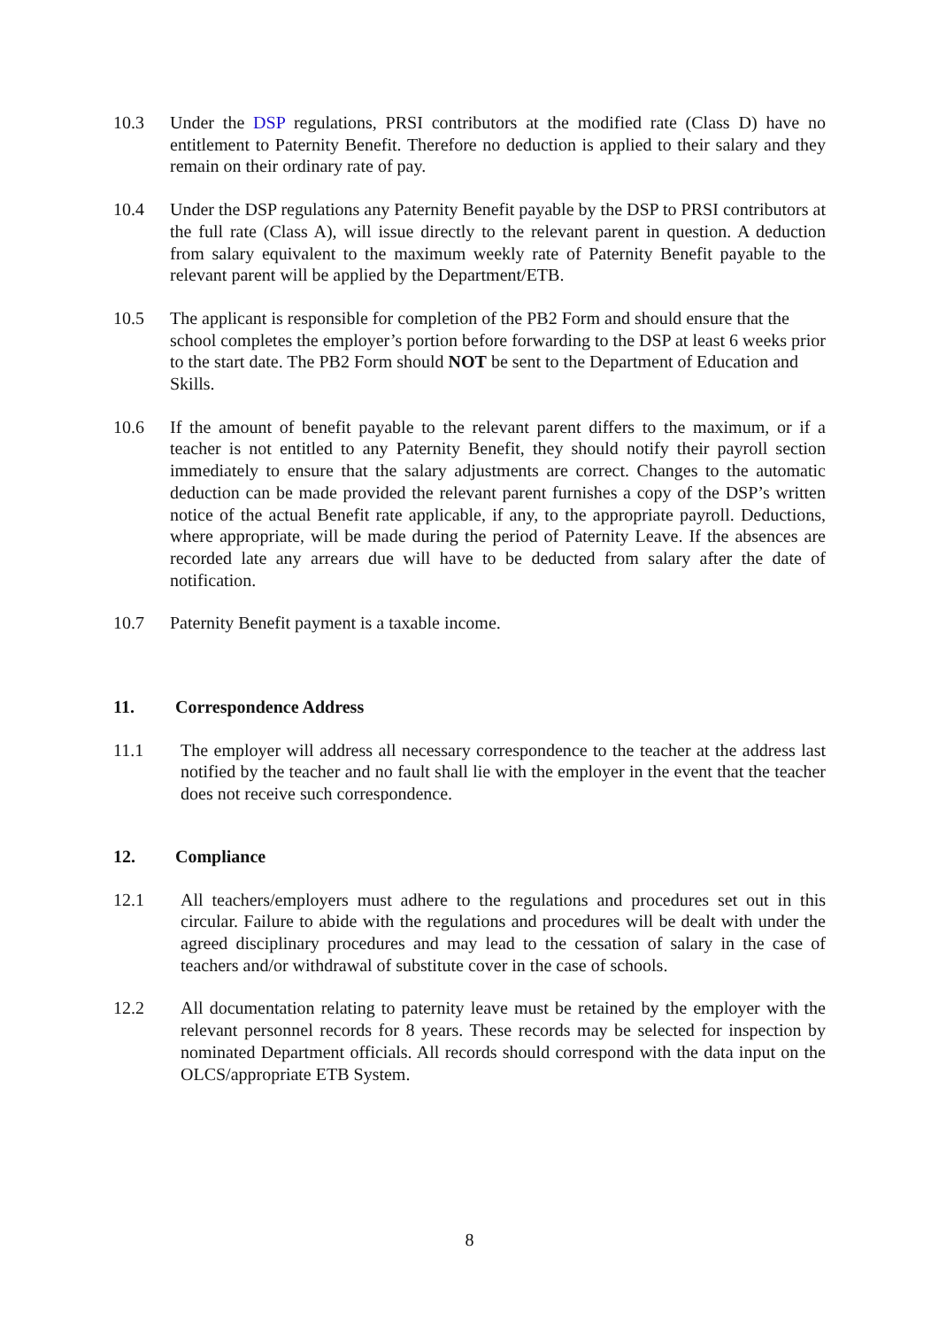10.3 Under the DSP regulations, PRSI contributors at the modified rate (Class D) have no entitlement to Paternity Benefit. Therefore no deduction is applied to their salary and they remain on their ordinary rate of pay.
10.4 Under the DSP regulations any Paternity Benefit payable by the DSP to PRSI contributors at the full rate (Class A), will issue directly to the relevant parent in question. A deduction from salary equivalent to the maximum weekly rate of Paternity Benefit payable to the relevant parent will be applied by the Department/ETB.
10.5 The applicant is responsible for completion of the PB2 Form and should ensure that the school completes the employer’s portion before forwarding to the DSP at least 6 weeks prior to the start date. The PB2 Form should NOT be sent to the Department of Education and Skills.
10.6 If the amount of benefit payable to the relevant parent differs to the maximum, or if a teacher is not entitled to any Paternity Benefit, they should notify their payroll section immediately to ensure that the salary adjustments are correct. Changes to the automatic deduction can be made provided the relevant parent furnishes a copy of the DSP’s written notice of the actual Benefit rate applicable, if any, to the appropriate payroll. Deductions, where appropriate, will be made during the period of Paternity Leave. If the absences are recorded late any arrears due will have to be deducted from salary after the date of notification.
10.7 Paternity Benefit payment is a taxable income.
11. Correspondence Address
11.1 The employer will address all necessary correspondence to the teacher at the address last notified by the teacher and no fault shall lie with the employer in the event that the teacher does not receive such correspondence.
12. Compliance
12.1 All teachers/employers must adhere to the regulations and procedures set out in this circular. Failure to abide with the regulations and procedures will be dealt with under the agreed disciplinary procedures and may lead to the cessation of salary in the case of teachers and/or withdrawal of substitute cover in the case of schools.
12.2 All documentation relating to paternity leave must be retained by the employer with the relevant personnel records for 8 years. These records may be selected for inspection by nominated Department officials. All records should correspond with the data input on the OLCS/appropriate ETB System.
8